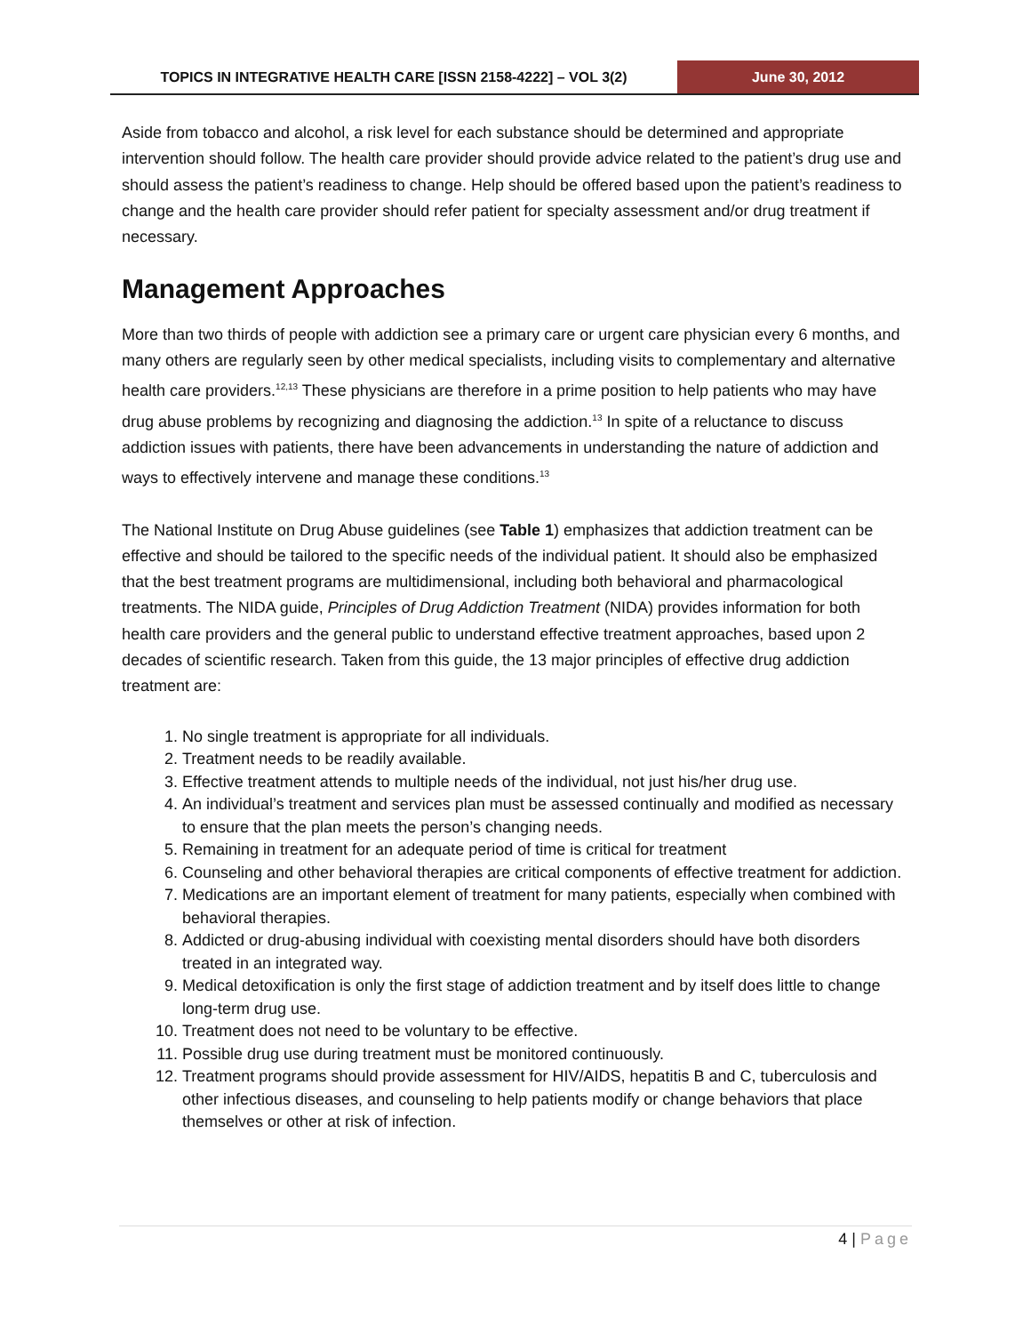TOPICS IN INTEGRATIVE HEALTH CARE [ISSN 2158-4222] – VOL 3(2)
June 30, 2012
Aside from tobacco and alcohol, a risk level for each substance should be determined and appropriate intervention should follow. The health care provider should provide advice related to the patient’s drug use and should assess the patient’s readiness to change. Help should be offered based upon the patient’s readiness to change and the health care provider should refer patient for specialty assessment and/or drug treatment if necessary.
Management Approaches
More than two thirds of people with addiction see a primary care or urgent care physician every 6 months, and many others are regularly seen by other medical specialists, including visits to complementary and alternative health care providers.<sup>12,13</sup> These physicians are therefore in a prime position to help patients who may have drug abuse problems by recognizing and diagnosing the addiction.<sup>13</sup> In spite of a reluctance to discuss addiction issues with patients, there have been advancements in understanding the nature of addiction and ways to effectively intervene and manage these conditions.<sup>13</sup>
The National Institute on Drug Abuse guidelines (see Table 1) emphasizes that addiction treatment can be effective and should be tailored to the specific needs of the individual patient. It should also be emphasized that the best treatment programs are multidimensional, including both behavioral and pharmacological treatments. The NIDA guide, Principles of Drug Addiction Treatment (NIDA) provides information for both health care providers and the general public to understand effective treatment approaches, based upon 2 decades of scientific research. Taken from this guide, the 13 major principles of effective drug addiction treatment are:
1. No single treatment is appropriate for all individuals.
2. Treatment needs to be readily available.
3. Effective treatment attends to multiple needs of the individual, not just his/her drug use.
4. An individual’s treatment and services plan must be assessed continually and modified as necessary to ensure that the plan meets the person’s changing needs.
5. Remaining in treatment for an adequate period of time is critical for treatment
6. Counseling and other behavioral therapies are critical components of effective treatment for addiction.
7. Medications are an important element of treatment for many patients, especially when combined with behavioral therapies.
8. Addicted or drug-abusing individual with coexisting mental disorders should have both disorders treated in an integrated way.
9. Medical detoxification is only the first stage of addiction treatment and by itself does little to change long-term drug use.
10. Treatment does not need to be voluntary to be effective.
11. Possible drug use during treatment must be monitored continuously.
12. Treatment programs should provide assessment for HIV/AIDS, hepatitis B and C, tuberculosis and other infectious diseases, and counseling to help patients modify or change behaviors that place themselves or other at risk of infection.
4 | Page